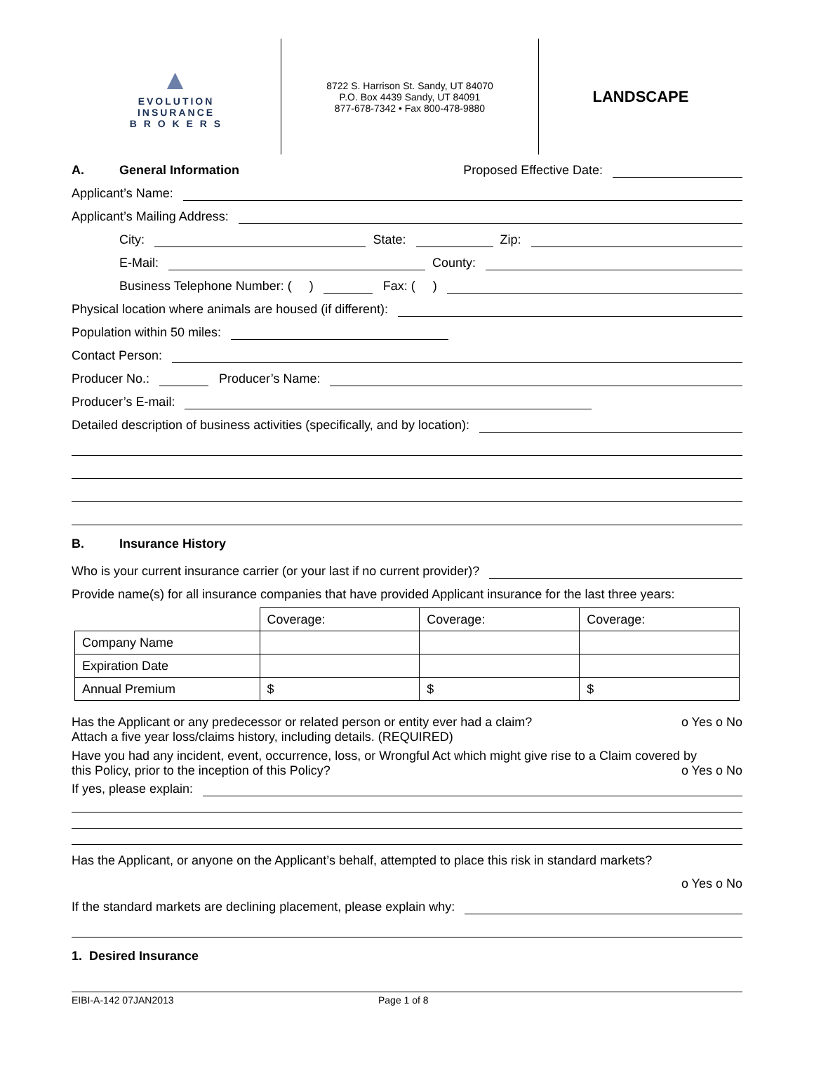▲
EVOLUTION
INSURANCE
B R O K E R S
8722 S. Harrison St. Sandy, UT 84070
P.O. Box 4439 Sandy, UT 84091
877-678-7342 • Fax 800-478-9880
LANDSCAPE
A. General Information Proposed Effective Date:
Applicant’s Name:
Applicant’s Mailing Address:
City: State: Zip:
E-Mail: County:
Business Telephone Number: ( ) Fax: ( )
Physical location where animals are housed (if different):
Population within 50 miles:
Contact Person:
Producer No.: Producer’s Name:
Producer’s E-mail:
Detailed description of business activities (specifically, and by location):
B. Insurance History
Who is your current insurance carrier (or your last if no current provider)?
Provide name(s) for all insurance companies that have provided Applicant insurance for the last three years:
| | Coverage: | Coverage: | Coverage: |
| Company Name | | | |
| Expiration Date | | | |
| Annual Premium | $ | $ | $ |
Has the Applicant or any predecessor or related person or entity ever had a claim? o Yes o No
Attach a five year loss/claims history, including details. (REQUIRED)
Have you had any incident, event, occurrence, loss, or Wrongful Act which might give rise to a Claim covered by
this Policy, prior to the inception of this Policy? o Yes o No
If yes, please explain:
Has the Applicant, or anyone on the Applicant’s behalf, attempted to place this risk in standard markets?
o Yes o No
If the standard markets are declining placement, please explain why:
1. Desired Insurance
EIBI-A-142 07JAN2013 Page 1 of 8